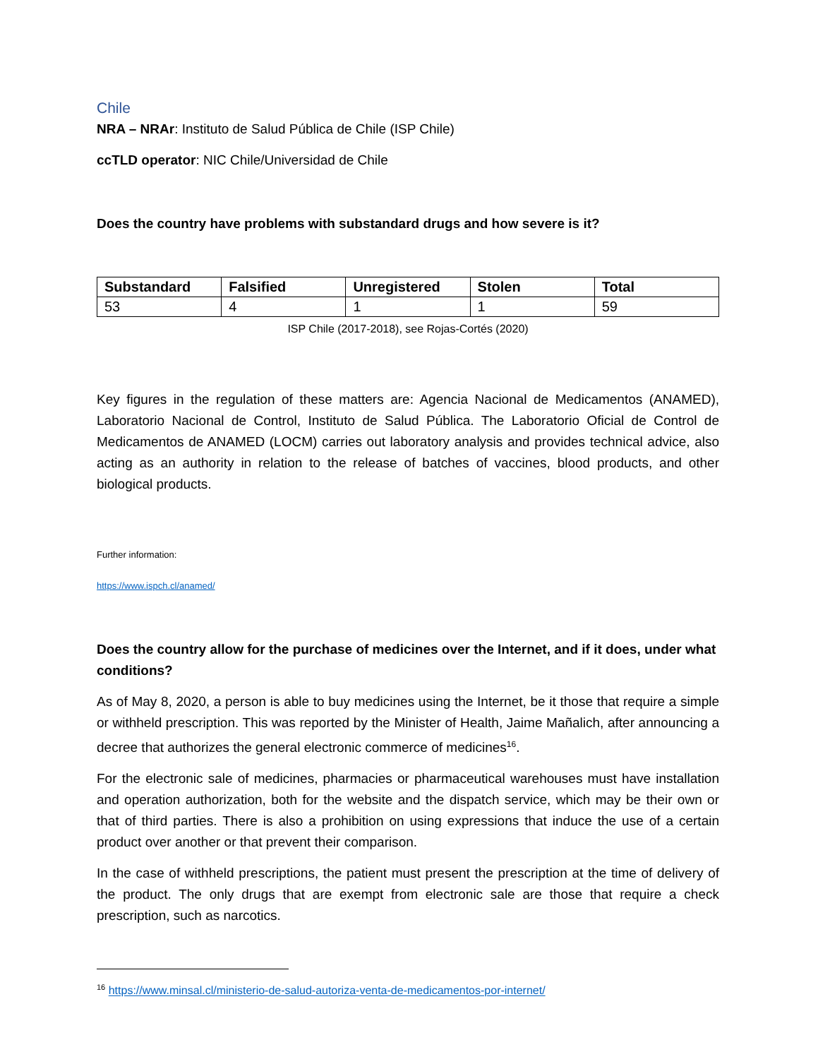Chile
NRA – NRAr: Instituto de Salud Pública de Chile (ISP Chile)
ccTLD operator: NIC Chile/Universidad de Chile
Does the country have problems with substandard drugs and how severe is it?
| Substandard | Falsified | Unregistered | Stolen | Total |
| --- | --- | --- | --- | --- |
| 53 | 4 | 1 | 1 | 59 |
ISP Chile (2017-2018), see Rojas-Cortés (2020)
Key figures in the regulation of these matters are: Agencia Nacional de Medicamentos (ANAMED), Laboratorio Nacional de Control, Instituto de Salud Pública. The Laboratorio Oficial de Control de Medicamentos de ANAMED (LOCM) carries out laboratory analysis and provides technical advice, also acting as an authority in relation to the release of batches of vaccines, blood products, and other biological products.
Further information:
https://www.ispch.cl/anamed/
Does the country allow for the purchase of medicines over the Internet, and if it does, under what conditions?
As of May 8, 2020, a person is able to buy medicines using the Internet, be it those that require a simple or withheld prescription. This was reported by the Minister of Health, Jaime Mañalich, after announcing a decree that authorizes the general electronic commerce of medicines<sup>16</sup>.
For the electronic sale of medicines, pharmacies or pharmaceutical warehouses must have installation and operation authorization, both for the website and the dispatch service, which may be their own or that of third parties. There is also a prohibition on using expressions that induce the use of a certain product over another or that prevent their comparison.
In the case of withheld prescriptions, the patient must present the prescription at the time of delivery of the product. The only drugs that are exempt from electronic sale are those that require a check prescription, such as narcotics.
<sup>16</sup> https://www.minsal.cl/ministerio-de-salud-autoriza-venta-de-medicamentos-por-internet/